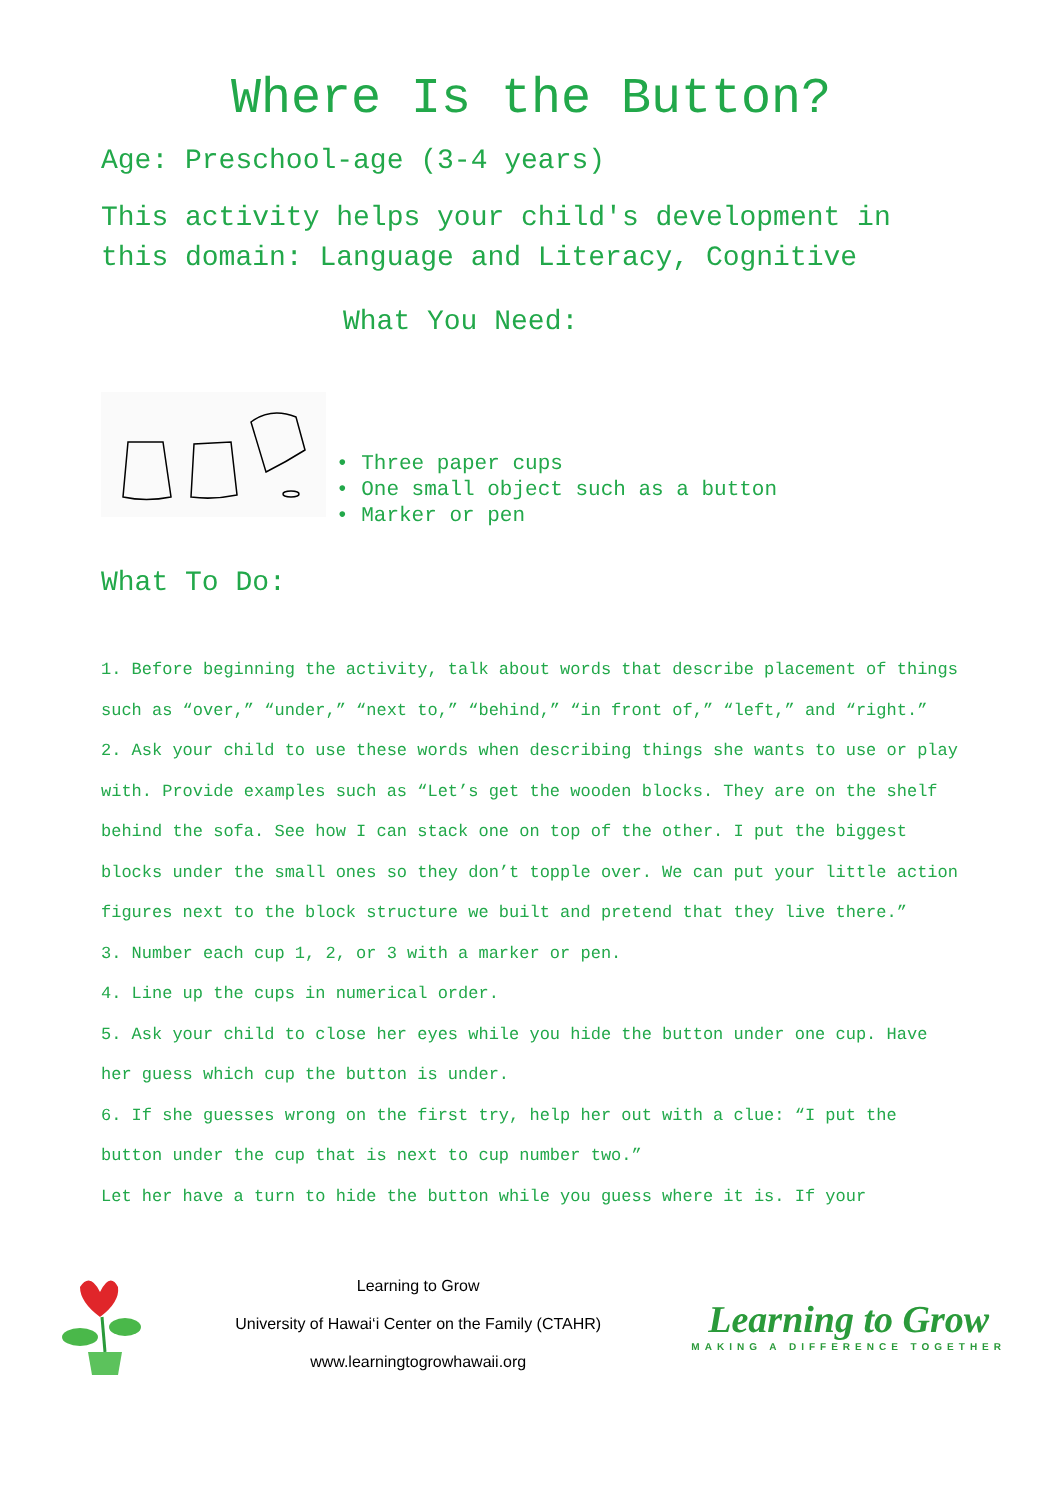Where Is the Button?
Age: Preschool-age (3-4 years)
This activity helps your child's development in this domain: Language and Literacy, Cognitive
What You Need:
• Three paper cups
• One small object such as a button
• Marker or pen
What To Do:
1. Before beginning the activity, talk about words that describe placement of things such as “over,” “under,” “next to,” “behind,” “in front of,” “left,” and “right.”
2. Ask your child to use these words when describing things she wants to use or play with. Provide examples such as “Let’s get the wooden blocks. They are on the shelf behind the sofa. See how I can stack one on top of the other. I put the biggest blocks under the small ones so they don’t topple over. We can put your little action figures next to the block structure we built and pretend that they live there.”
3. Number each cup 1, 2, or 3 with a marker or pen.
4. Line up the cups in numerical order.
5. Ask your child to close her eyes while you hide the button under one cup. Have her guess which cup the button is under.
6. If she guesses wrong on the first try, help her out with a clue: “I put the button under the cup that is next to cup number two.”
Let her have a turn to hide the button while you guess where it is. If your
Learning to Grow
University of Hawai‘i Center on the Family (CTAHR)
www.learningtogrowhawaii.org
Learning to Grow
MAKING A DIFFERENCE TOGETHER